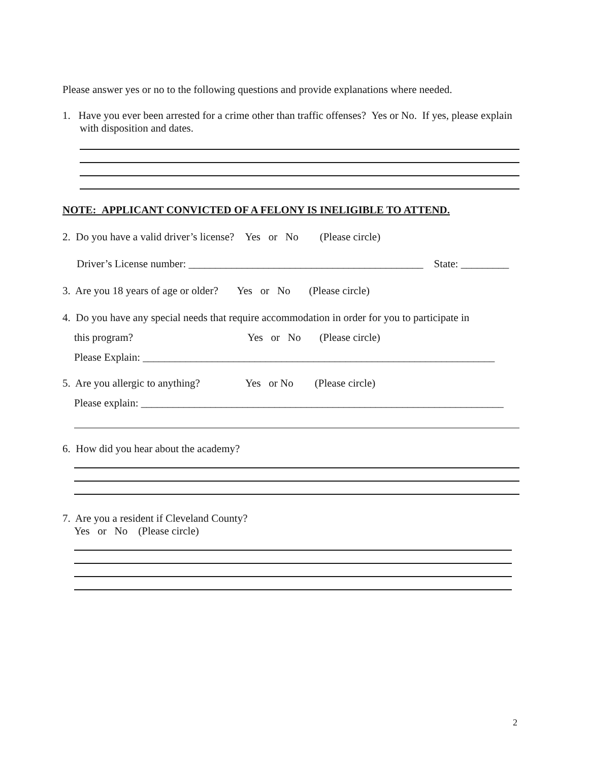Please answer yes or no to the following questions and provide explanations where needed.
1. Have you ever been arrested for a crime other than traffic offenses? Yes or No. If yes, please explain with disposition and dates.
NOTE: APPLICANT CONVICTED OF A FELONY IS INELIGIBLE TO ATTEND.
2. Do you have a valid driver’s license? Yes or No (Please circle)
Driver’s License number: ____________________________________________ State: _________
3. Are you 18 years of age or older? Yes or No (Please circle)
4. Do you have any special needs that require accommodation in order for you to participate in
this program? Yes or No (Please circle)
Please Explain: __________________________________________________________________
5. Are you allergic to anything? Yes or No (Please circle)
Please explain: ____________________________________________________________________
6. How did you hear about the academy?
7. Are you a resident if Cleveland County?
Yes or No (Please circle)
2